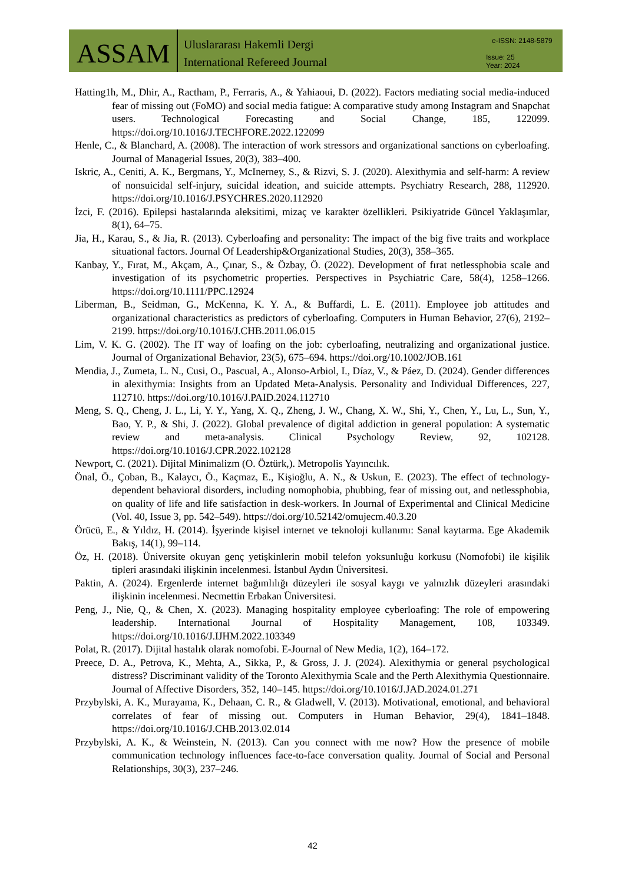ASSAM
Uluslararası Hakemli Dergi
International Refereed Journal
e-ISSN: 2148-5879
Issue: 25
Year: 2024
Hatting1h, M., Dhir, A., Ractham, P., Ferraris, A., & Yahiaoui, D. (2022). Factors mediating social media-induced fear of missing out (FoMO) and social media fatigue: A comparative study among Instagram and Snapchat users. Technological Forecasting and Social Change, 185, 122099. https://doi.org/10.1016/J.TECHFORE.2022.122099
Henle, C., & Blanchard, A. (2008). The interaction of work stressors and organizational sanctions on cyberloafing. Journal of Managerial Issues, 20(3), 383–400.
Iskric, A., Ceniti, A. K., Bergmans, Y., McInerney, S., & Rizvi, S. J. (2020). Alexithymia and self-harm: A review of nonsuicidal self-injury, suicidal ideation, and suicide attempts. Psychiatry Research, 288, 112920. https://doi.org/10.1016/J.PSYCHRES.2020.112920
İzci, F. (2016). Epilepsi hastalarında aleksitimi, mizaç ve karakter özellikleri. Psikiyatride Güncel Yaklaşımlar, 8(1), 64–75.
Jia, H., Karau, S., & Jia, R. (2013). Cyberloafing and personality: The impact of the big five traits and workplace situational factors. Journal Of Leadership&Organizational Studies, 20(3), 358–365.
Kanbay, Y., Fırat, M., Akçam, A., Çınar, S., & Özbay, Ö. (2022). Development of fırat netlessphobia scale and investigation of its psychometric properties. Perspectives in Psychiatric Care, 58(4), 1258–1266. https://doi.org/10.1111/PPC.12924
Liberman, B., Seidman, G., McKenna, K. Y. A., & Buffardi, L. E. (2011). Employee job attitudes and organizational characteristics as predictors of cyberloafing. Computers in Human Behavior, 27(6), 2192–2199. https://doi.org/10.1016/J.CHB.2011.06.015
Lim, V. K. G. (2002). The IT way of loafing on the job: cyberloafing, neutralizing and organizational justice. Journal of Organizational Behavior, 23(5), 675–694. https://doi.org/10.1002/JOB.161
Mendia, J., Zumeta, L. N., Cusi, O., Pascual, A., Alonso-Arbiol, I., Díaz, V., & Páez, D. (2024). Gender differences in alexithymia: Insights from an Updated Meta-Analysis. Personality and Individual Differences, 227, 112710. https://doi.org/10.1016/J.PAID.2024.112710
Meng, S. Q., Cheng, J. L., Li, Y. Y., Yang, X. Q., Zheng, J. W., Chang, X. W., Shi, Y., Chen, Y., Lu, L., Sun, Y., Bao, Y. P., & Shi, J. (2022). Global prevalence of digital addiction in general population: A systematic review and meta-analysis. Clinical Psychology Review, 92, 102128. https://doi.org/10.1016/J.CPR.2022.102128
Newport, C. (2021). Dijital Minimalizm (O. Öztürk,). Metropolis Yayıncılık.
Önal, Ö., Çoban, B., Kalaycı, Ö., Kaçmaz, E., Kişioğlu, A. N., & Uskun, E. (2023). The effect of technology-dependent behavioral disorders, including nomophobia, phubbing, fear of missing out, and netlessphobia, on quality of life and life satisfaction in desk-workers. In Journal of Experimental and Clinical Medicine (Vol. 40, Issue 3, pp. 542–549). https://doi.org/10.52142/omujecm.40.3.20
Örücü, E., & Yıldız, H. (2014). İşyerinde kişisel internet ve teknoloji kullanımı: Sanal kaytarma. Ege Akademik Bakış, 14(1), 99–114.
Öz, H. (2018). Üniversite okuyan genç yetişkinlerin mobil telefon yoksunluğu korkusu (Nomofobi) ile kişilik tipleri arasındaki ilişkinin incelenmesi. İstanbul Aydın Üniversitesi.
Paktin, A. (2024). Ergenlerde internet bağımlılığı düzeyleri ile sosyal kaygı ve yalnızlık düzeyleri arasındaki ilişkinin incelenmesi. Necmettin Erbakan Üniversitesi.
Peng, J., Nie, Q., & Chen, X. (2023). Managing hospitality employee cyberloafing: The role of empowering leadership. International Journal of Hospitality Management, 108, 103349. https://doi.org/10.1016/J.IJHM.2022.103349
Polat, R. (2017). Dijital hastalık olarak nomofobi. E-Journal of New Media, 1(2), 164–172.
Preece, D. A., Petrova, K., Mehta, A., Sikka, P., & Gross, J. J. (2024). Alexithymia or general psychological distress? Discriminant validity of the Toronto Alexithymia Scale and the Perth Alexithymia Questionnaire. Journal of Affective Disorders, 352, 140–145. https://doi.org/10.1016/J.JAD.2024.01.271
Przybylski, A. K., Murayama, K., Dehaan, C. R., & Gladwell, V. (2013). Motivational, emotional, and behavioral correlates of fear of missing out. Computers in Human Behavior, 29(4), 1841–1848. https://doi.org/10.1016/J.CHB.2013.02.014
Przybylski, A. K., & Weinstein, N. (2013). Can you connect with me now? How the presence of mobile communication technology influences face-to-face conversation quality. Journal of Social and Personal Relationships, 30(3), 237–246.
42